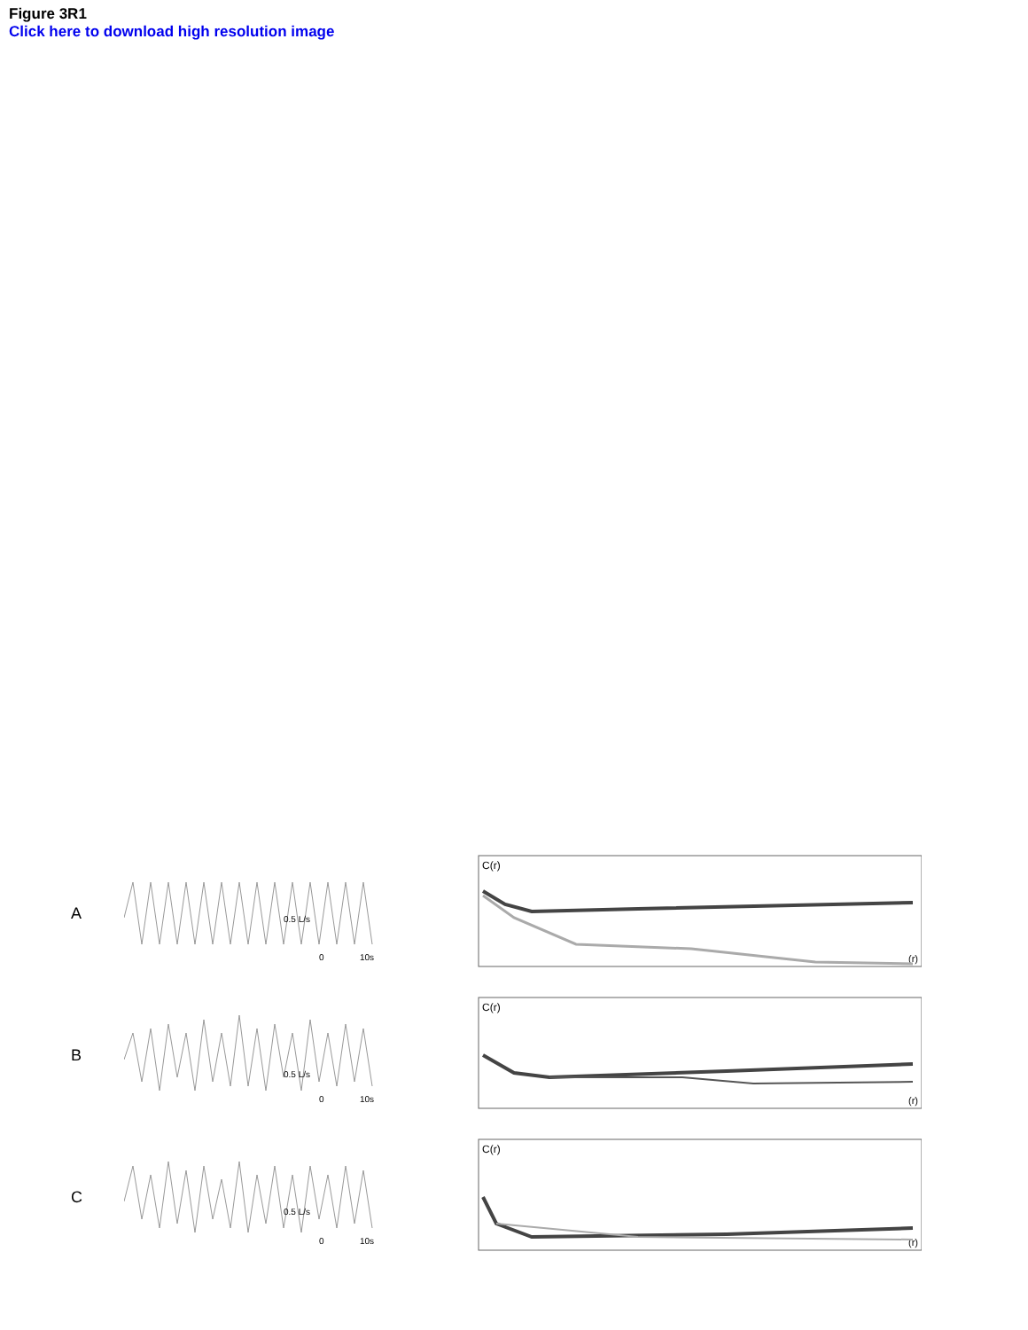Figure 3R1
Click here to download high resolution image
A
0.5 L/s
0
10s
C(r)
(r)
B
0.5 L/s
0
10s
C(r)
(r)
C
0.5 L/s
0
10s
C(r)
(r)